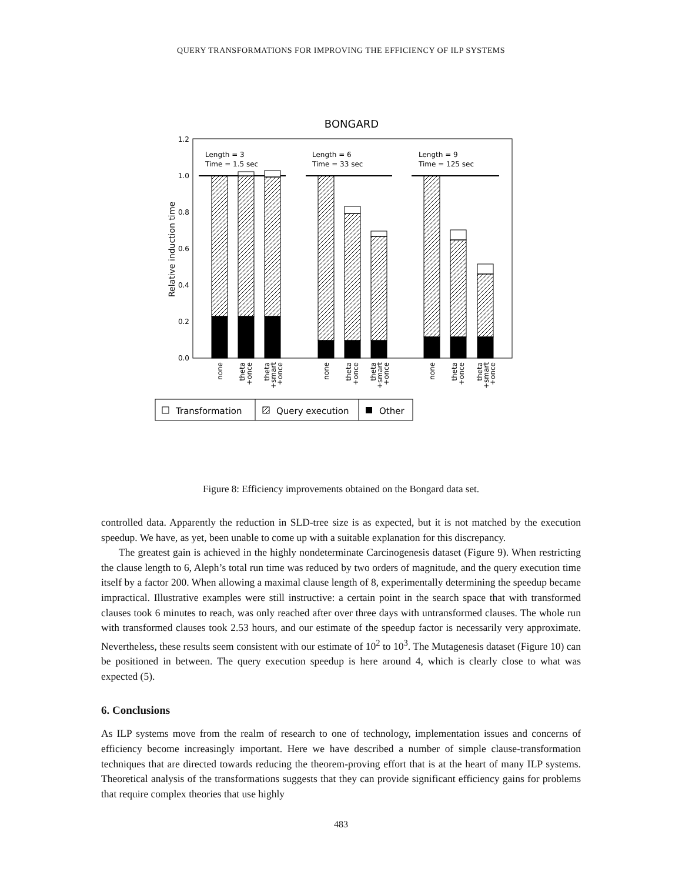QUERY TRANSFORMATIONS FOR IMPROVING THE EFFICIENCY OF ILP SYSTEMS
BONGARD
1.2
1.0
0.8
0.6
0.4
0.2
0.0
Relative induction time
Length = 3
Time = 1.5 sec
Length = 6
Time = 33 sec
Length = 9
Time = 125 sec
none
theta
+once
theta
+smart
+once
none
theta
+once
theta
+smart
+once
none
theta
+once
theta
+smart
+once
Transformation
Query execution
Other
Figure 8: Efficiency improvements obtained on the Bongard data set.
controlled data. Apparently the reduction in SLD-tree size is as expected, but it is not matched by the execution speedup. We have, as yet, been unable to come up with a suitable explanation for this discrepancy.
The greatest gain is achieved in the highly nondeterminate Carcinogenesis dataset (Figure 9). When restricting the clause length to 6, Aleph’s total run time was reduced by two orders of magnitude, and the query execution time itself by a factor 200. When allowing a maximal clause length of 8, experimentally determining the speedup became impractical. Illustrative examples were still instructive: a certain point in the search space that with transformed clauses took 6 minutes to reach, was only reached after over three days with untransformed clauses. The whole run with transformed clauses took 2.53 hours, and our estimate of the speedup factor is necessarily very approximate. Nevertheless, these results seem consistent with our estimate of 10<sup>2</sup> to 10<sup>3</sup>. The Mutagenesis dataset (Figure 10) can be positioned in between. The query execution speedup is here around 4, which is clearly close to what was expected (5).
6. Conclusions
As ILP systems move from the realm of research to one of technology, implementation issues and concerns of efficiency become increasingly important. Here we have described a number of simple clause-transformation techniques that are directed towards reducing the theorem-proving effort that is at the heart of many ILP systems. Theoretical analysis of the transformations suggests that they can provide significant efficiency gains for problems that require complex theories that use highly
483